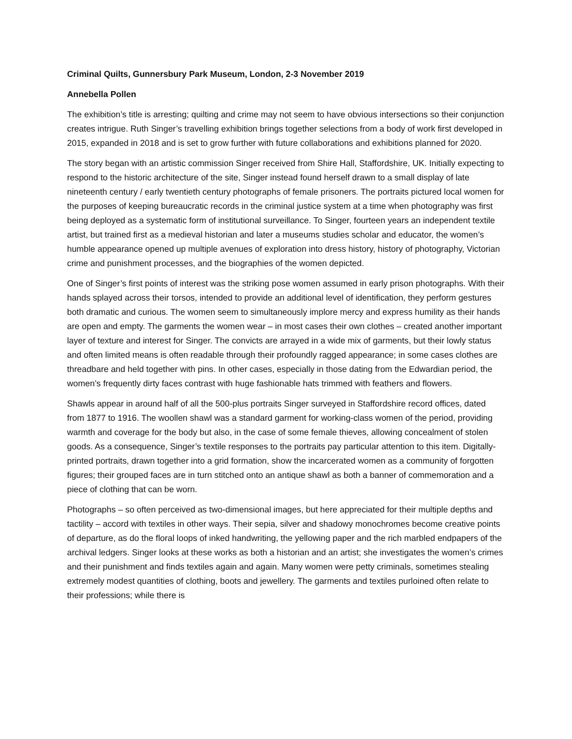Criminal Quilts, Gunnersbury Park Museum, London, 2-3 November 2019
Annebella Pollen
The exhibition’s title is arresting; quilting and crime may not seem to have obvious intersections so their conjunction creates intrigue. Ruth Singer’s travelling exhibition brings together selections from a body of work first developed in 2015, expanded in 2018 and is set to grow further with future collaborations and exhibitions planned for 2020.
The story began with an artistic commission Singer received from Shire Hall, Staffordshire, UK. Initially expecting to respond to the historic architecture of the site, Singer instead found herself drawn to a small display of late nineteenth century / early twentieth century photographs of female prisoners. The portraits pictured local women for the purposes of keeping bureaucratic records in the criminal justice system at a time when photography was first being deployed as a systematic form of institutional surveillance. To Singer, fourteen years an independent textile artist, but trained first as a medieval historian and later a museums studies scholar and educator, the women’s humble appearance opened up multiple avenues of exploration into dress history, history of photography, Victorian crime and punishment processes, and the biographies of the women depicted.
One of Singer’s first points of interest was the striking pose women assumed in early prison photographs. With their hands splayed across their torsos, intended to provide an additional level of identification, they perform gestures both dramatic and curious. The women seem to simultaneously implore mercy and express humility as their hands are open and empty. The garments the women wear – in most cases their own clothes – created another important layer of texture and interest for Singer. The convicts are arrayed in a wide mix of garments, but their lowly status and often limited means is often readable through their profoundly ragged appearance; in some cases clothes are threadbare and held together with pins. In other cases, especially in those dating from the Edwardian period, the women’s frequently dirty faces contrast with huge fashionable hats trimmed with feathers and flowers.
Shawls appear in around half of all the 500-plus portraits Singer surveyed in Staffordshire record offices, dated from 1877 to 1916. The woollen shawl was a standard garment for working-class women of the period, providing warmth and coverage for the body but also, in the case of some female thieves, allowing concealment of stolen goods. As a consequence, Singer’s textile responses to the portraits pay particular attention to this item. Digitally-printed portraits, drawn together into a grid formation, show the incarcerated women as a community of forgotten figures; their grouped faces are in turn stitched onto an antique shawl as both a banner of commemoration and a piece of clothing that can be worn.
Photographs – so often perceived as two-dimensional images, but here appreciated for their multiple depths and tactility – accord with textiles in other ways. Their sepia, silver and shadowy monochromes become creative points of departure, as do the floral loops of inked handwriting, the yellowing paper and the rich marbled endpapers of the archival ledgers. Singer looks at these works as both a historian and an artist; she investigates the women’s crimes and their punishment and finds textiles again and again. Many women were petty criminals, sometimes stealing extremely modest quantities of clothing, boots and jewellery. The garments and textiles purloined often relate to their professions; while there is